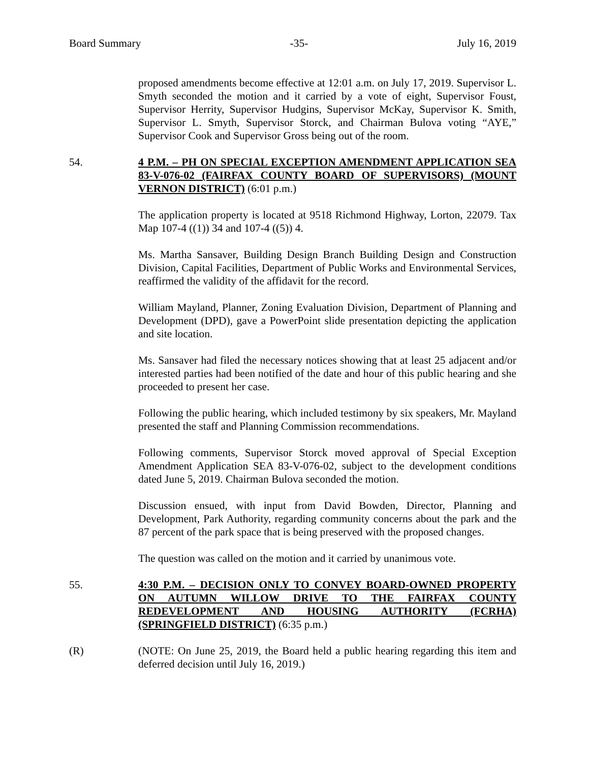Board Summary -35- July 16, 2019
proposed amendments become effective at 12:01 a.m. on July 17, 2019. Supervisor L. Smyth seconded the motion and it carried by a vote of eight, Supervisor Foust, Supervisor Herrity, Supervisor Hudgins, Supervisor McKay, Supervisor K. Smith, Supervisor L. Smyth, Supervisor Storck, and Chairman Bulova voting “AYE,” Supervisor Cook and Supervisor Gross being out of the room.
54. 4 P.M. – PH ON SPECIAL EXCEPTION AMENDMENT APPLICATION SEA 83-V-076-02 (FAIRFAX COUNTY BOARD OF SUPERVISORS) (MOUNT VERNON DISTRICT) (6:01 p.m.)
The application property is located at 9518 Richmond Highway, Lorton, 22079. Tax Map 107-4 ((1)) 34 and 107-4 ((5)) 4.
Ms. Martha Sansaver, Building Design Branch Building Design and Construction Division, Capital Facilities, Department of Public Works and Environmental Services, reaffirmed the validity of the affidavit for the record.
William Mayland, Planner, Zoning Evaluation Division, Department of Planning and Development (DPD), gave a PowerPoint slide presentation depicting the application and site location.
Ms. Sansaver had filed the necessary notices showing that at least 25 adjacent and/or interested parties had been notified of the date and hour of this public hearing and she proceeded to present her case.
Following the public hearing, which included testimony by six speakers, Mr. Mayland presented the staff and Planning Commission recommendations.
Following comments, Supervisor Storck moved approval of Special Exception Amendment Application SEA 83-V-076-02, subject to the development conditions dated June 5, 2019. Chairman Bulova seconded the motion.
Discussion ensued, with input from David Bowden, Director, Planning and Development, Park Authority, regarding community concerns about the park and the 87 percent of the park space that is being preserved with the proposed changes.
The question was called on the motion and it carried by unanimous vote.
55. 4:30 P.M. – DECISION ONLY TO CONVEY BOARD-OWNED PROPERTY ON AUTUMN WILLOW DRIVE TO THE FAIRFAX COUNTY REDEVELOPMENT AND HOUSING AUTHORITY (FCRHA) (SPRINGFIELD DISTRICT) (6:35 p.m.)
(R) (NOTE: On June 25, 2019, the Board held a public hearing regarding this item and deferred decision until July 16, 2019.)